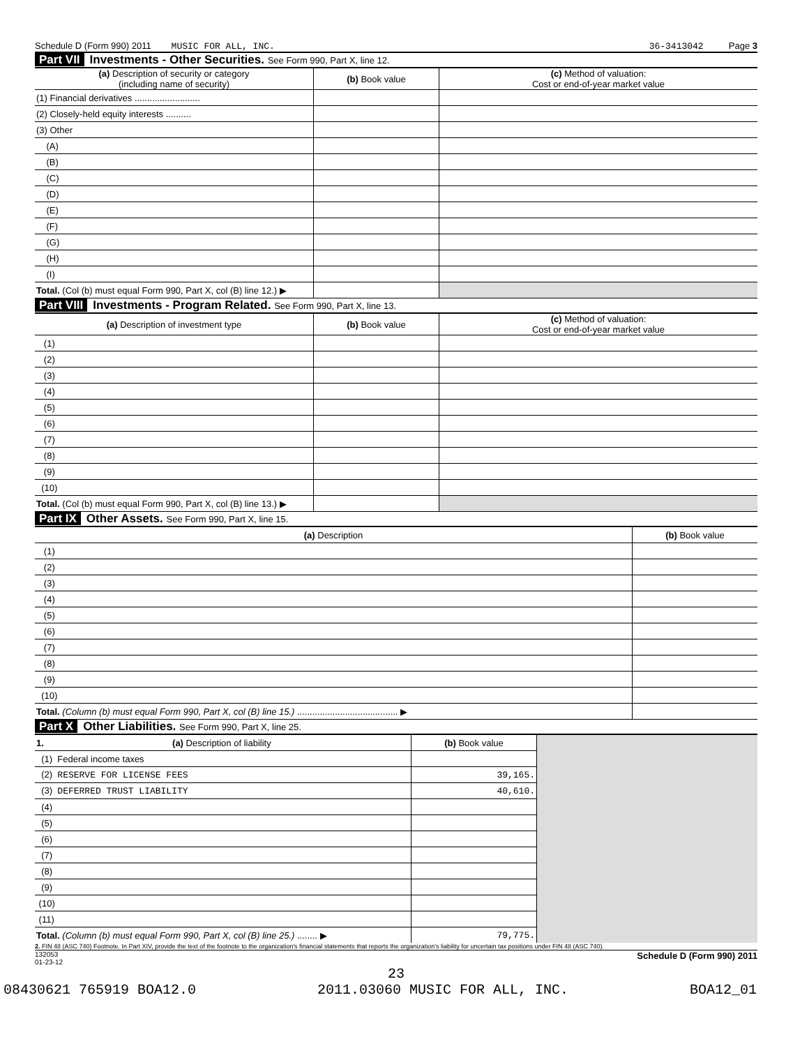Schedule D (Form 990) 2011 MUSIC FOR ALL, INC. 36-3413042 Page 3
Part VII Investments - Other Securities. See Form 990, Part X, line 12.
| (a) Description of security or category (including name of security) | (b) Book value | (c) Method of valuation: Cost or end-of-year market value |
| --- | --- | --- |
| (1) Financial derivatives .......................... | | |
| (2) Closely-held equity interests .......... | | |
| (3) Other | | |
| (A) | | |
| (B) | | |
| (C) | | |
| (D) | | |
| (E) | | |
| (F) | | |
| (G) | | |
| (H) | | |
| (I) | | |
| Total. (Col (b) must equal Form 990, Part X, col (B) line 12.) ▶ | | |
Part VIII Investments - Program Related. See Form 990, Part X, line 13.
| (a) Description of investment type | (b) Book value | (c) Method of valuation: Cost or end-of-year market value |
| --- | --- | --- |
| (1) | | |
| (2) | | |
| (3) | | |
| (4) | | |
| (5) | | |
| (6) | | |
| (7) | | |
| (8) | | |
| (9) | | |
| (10) | | |
| Total. (Col (b) must equal Form 990, Part X, col (B) line 13.) ▶ | | |
Part IX Other Assets. See Form 990, Part X, line 15.
| (a) Description | (b) Book value |
| --- | --- |
| (1) | |
| (2) | |
| (3) | |
| (4) | |
| (5) | |
| (6) | |
| (7) | |
| (8) | |
| (9) | |
| (10) | |
| Total. (Column (b) must equal Form 990, Part X, col (B) line 15.) ........................................ ▶ | |
Part X Other Liabilities. See Form 990, Part X, line 25.
| 1. (a) Description of liability | (b) Book value | |
| (1) Federal income taxes | | |
| (2) RESERVE FOR LICENSE FEES | 39,165. | |
| (3) DEFERRED TRUST LIABILITY | 40,610. | |
| (4) | | |
| (5) | | |
| (6) | | |
| (7) | | |
| (8) | | |
| (9) | | |
| (10) | | |
| (11) | | |
| Total. (Column (b) must equal Form 990, Part X, col (B) line 25.) ........ ▶ | 79,775. | |
2. FIN 48 (ASC 740) Footnote. In Part XIV, provide the text of the footnote to the organization's financial statements that reports the organization's liability for uncertain tax positions under FIN 48 (ASC 740).
132053
01-23-12 Schedule D (Form 990) 2011
23
08430621 765919 BOA12.0 2011.03060 MUSIC FOR ALL, INC. BOA12_01